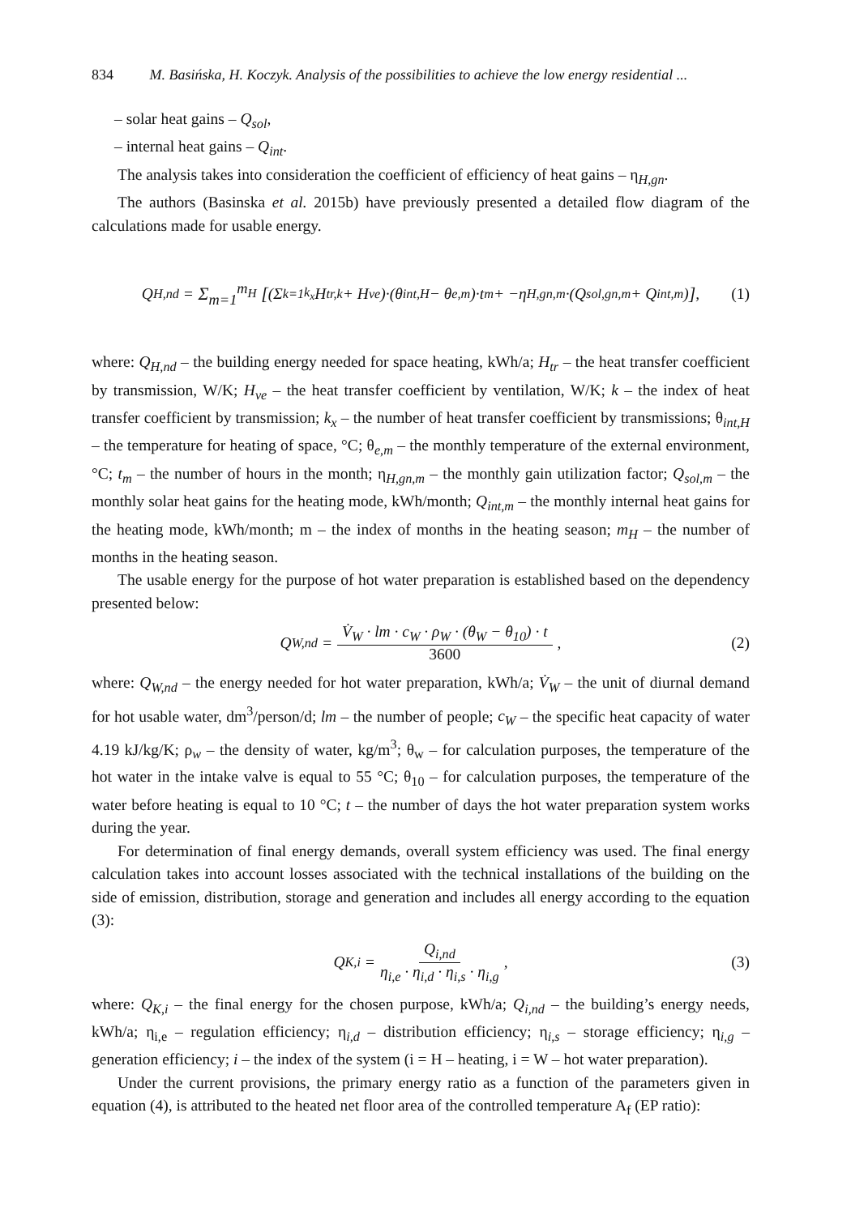834 M. Basińska, H. Koczyk. Analysis of the possibilities to achieve the low energy residential ...
– solar heat gains – Q<sub>sol</sub>,
– internal heat gains – Q<sub>int</sub>.
The analysis takes into consideration the coefficient of efficiency of heat gains – η<sub>H,gn</sub>.
The authors (Basinska et al. 2015b) have previously presented a detailed flow diagram of the calculations made for usable energy.
Q<sub>H,nd</sub> = Σ<sub>m=1</sub><sup>m<sub>H</sub></sup> [(Σ<sub>k=1</sub><sup>k<sub>x</sub></sup> H<sub>tr,k</sub> + H<sub>ve</sub>)·(θ<sub>int,H</sub> − θ<sub>e,m</sub>)·t<sub>m</sub> + −η<sub>H,gn,m</sub>·(Q<sub>sol,gn,m</sub> + Q<sub>int,m</sub>)], (1)
where: Q<sub>H,nd</sub> – the building energy needed for space heating, kWh/a; H<sub>tr</sub> – the heat transfer coefficient by transmission, W/K; H<sub>ve</sub> – the heat transfer coefficient by ventilation, W/K; k – the index of heat transfer coefficient by transmission; k<sub>x</sub> – the number of heat transfer coefficient by transmissions; θ<sub>int,H</sub> – the temperature for heating of space, °C; θ<sub>e,m</sub> – the monthly temperature of the external environment, °C; t<sub>m</sub> – the number of hours in the month; η<sub>H,gn,m</sub> – the monthly gain utilization factor; Q<sub>sol,m</sub> – the monthly solar heat gains for the heating mode, kWh/month; Q<sub>int,m</sub> – the monthly internal heat gains for the heating mode, kWh/month; m – the index of months in the heating season; m<sub>H</sub> – the number of months in the heating season.
The usable energy for the purpose of hot water preparation is established based on the dependency presented below:
Q<sub>W,nd</sub> = V̇<sub>W</sub> · lm · c<sub>W</sub> · ρ<sub>W</sub> · (θ<sub>W</sub> − θ<sub>10</sub>) · t 3600 , (2)
where: Q<sub>W,nd</sub> – the energy needed for hot water preparation, kWh/a; V̇<sub>W</sub> – the unit of diurnal demand for hot usable water, dm<sup>3</sup>/person/d; lm – the number of people; c<sub>W</sub> – the specific heat capacity of water 4.19 kJ/kg/K; ρ<sub>w</sub> – the density of water, kg/m<sup>3</sup>; θ<sub>w</sub> – for calculation purposes, the temperature of the hot water in the intake valve is equal to 55 °C; θ<sub>10</sub> – for calculation purposes, the temperature of the water before heating is equal to 10 °C; t – the number of days the hot water preparation system works during the year.
For determination of final energy demands, overall system efficiency was used. The final energy calculation takes into account losses associated with the technical installations of the building on the side of emission, distribution, storage and generation and includes all energy according to the equation (3):
Q<sub>K,i</sub> = Q<sub>i,nd</sub> η<sub>i,e</sub> · η<sub>i,d</sub> · η<sub>i,s</sub> · η<sub>i,g</sub> , (3)
where: Q<sub>K,i</sub> – the final energy for the chosen purpose, kWh/a; Q<sub>i,nd</sub> – the building’s energy needs, kWh/a; η<sub>i,e</sub> – regulation efficiency; η<sub>i,d</sub> – distribution efficiency; η<sub>i,s</sub> – storage efficiency; η<sub>i,g</sub> – generation efficiency; i – the index of the system (i = H – heating, i = W – hot water preparation).
Under the current provisions, the primary energy ratio as a function of the parameters given in equation (4), is attributed to the heated net floor area of the controlled temperature A<sub>f</sub> (EP ratio):